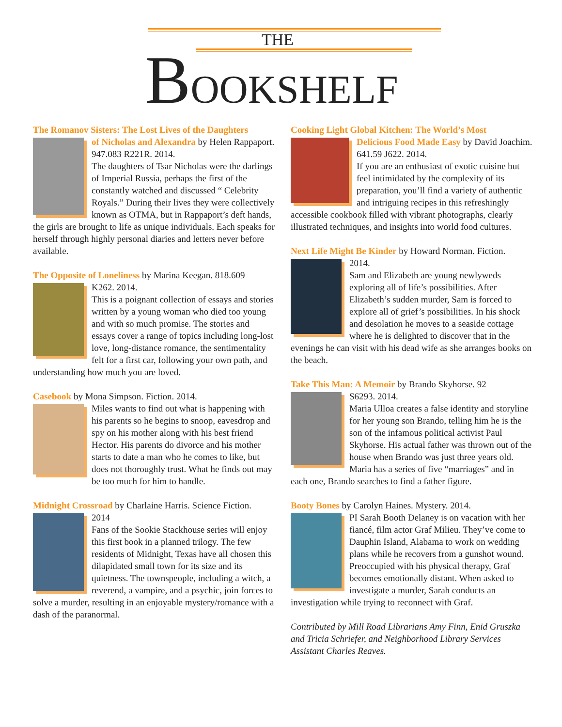THE
BOOKSHELF
The Romanov Sisters: The Lost Lives of the Daughters
of Nicholas and Alexandra by Helen Rappaport. 947.083 R221R. 2014.
The daughters of Tsar Nicholas were the darlings of Imperial Russia, perhaps the first of the constantly watched and discussed “ Celebrity Royals.” During their lives they were collectively known as OTMA, but in Rappaport’s deft hands, the girls are brought to life as unique individuals. Each speaks for herself through highly personal diaries and letters never before available.
The Opposite of Loneliness by Marina Keegan. 818.609
K262. 2014.
This is a poignant collection of essays and stories written by a young woman who died too young and with so much promise. The stories and essays cover a range of topics including long-lost love, long-distance romance, the sentimentality felt for a first car, following your own path, and understanding how much you are loved.
Casebook by Mona Simpson. Fiction. 2014.
Miles wants to find out what is happening with his parents so he begins to snoop, eavesdrop and spy on his mother along with his best friend Hector. His parents do divorce and his mother starts to date a man who he comes to like, but does not thoroughly trust. What he finds out may be too much for him to handle.
Midnight Crossroad by Charlaine Harris. Science Fiction.
2014
Fans of the Sookie Stackhouse series will enjoy this first book in a planned trilogy. The few residents of Midnight, Texas have all chosen this dilapidated small town for its size and its quietness. The townspeople, including a witch, a reverend, a vampire, and a psychic, join forces to solve a murder, resulting in an enjoyable mystery/romance with a dash of the paranormal.
Cooking Light Global Kitchen: The World’s Most
Delicious Food Made Easy by David Joachim. 641.59 J622. 2014.
If you are an enthusiast of exotic cuisine but feel intimidated by the complexity of its preparation, you’ll find a variety of authentic and intriguing recipes in this refreshingly accessible cookbook filled with vibrant photographs, clearly illustrated techniques, and insights into world food cultures.
Next Life Might Be Kinder by Howard Norman. Fiction.
2014.
Sam and Elizabeth are young newlyweds exploring all of life’s possibilities. After Elizabeth’s sudden murder, Sam is forced to explore all of grief’s possibilities. In his shock and desolation he moves to a seaside cottage where he is delighted to discover that in the evenings he can visit with his dead wife as she arranges books on the beach.
Take This Man: A Memoir by Brando Skyhorse. 92
S6293. 2014.
Maria Ulloa creates a false identity and storyline for her young son Brando, telling him he is the son of the infamous political activist Paul Skyhorse. His actual father was thrown out of the house when Brando was just three years old. Maria has a series of five “marriages” and in each one, Brando searches to find a father figure.
Booty Bones by Carolyn Haines. Mystery. 2014.
PI Sarah Booth Delaney is on vacation with her fiancé, film actor Graf Milieu. They’ve come to Dauphin Island, Alabama to work on wedding plans while he recovers from a gunshot wound. Preoccupied with his physical therapy, Graf becomes emotionally distant. When asked to investigate a murder, Sarah conducts an investigation while trying to reconnect with Graf.
Contributed by Mill Road Librarians Amy Finn, Enid Gruszka and Tricia Schriefer, and Neighborhood Library Services Assistant Charles Reaves.